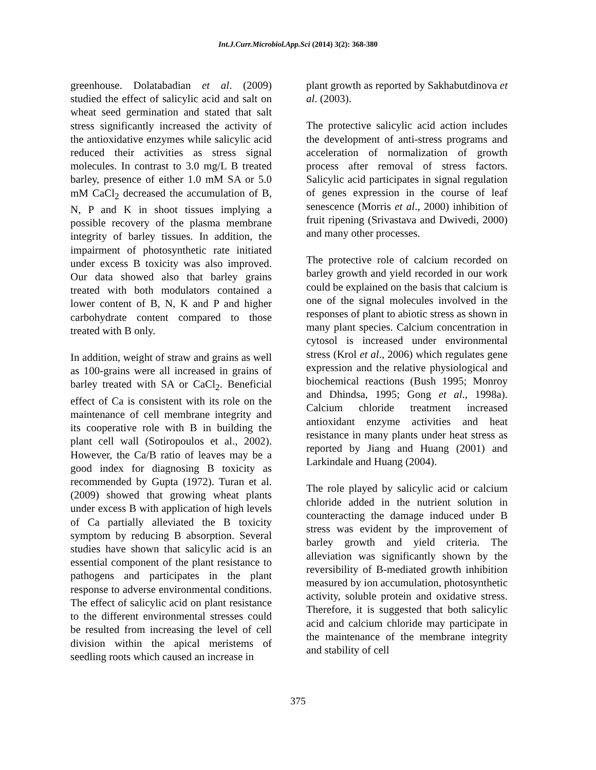Int.J.Curr.Microbiol.App.Sci (2014) 3(2): 368-380
greenhouse. Dolatabadian et al. (2009) studied the effect of salicylic acid and salt on wheat seed germination and stated that salt stress significantly increased the activity of the antioxidative enzymes while salicylic acid reduced their activities as stress signal molecules. In contrast to 3.0 mg/L B treated barley, presence of either 1.0 mM SA or 5.0 mM CaCl<sub>2</sub> decreased the accumulation of B, N, P and K in shoot tissues implying a possible recovery of the plasma membrane integrity of barley tissues. In addition, the impairment of photosynthetic rate initiated under excess B toxicity was also improved. Our data showed also that barley grains treated with both modulators contained a lower content of B, N, K and P and higher carbohydrate content compared to those treated with B only.
In addition, weight of straw and grains as well as 100-grains were all increased in grains of barley treated with SA or CaCl<sub>2</sub>. Beneficial effect of Ca is consistent with its role on the maintenance of cell membrane integrity and its cooperative role with B in building the plant cell wall (Sotiropoulos et al., 2002). However, the Ca/B ratio of leaves may be a good index for diagnosing B toxicity as recommended by Gupta (1972). Turan et al. (2009) showed that growing wheat plants under excess B with application of high levels of Ca partially alleviated the B toxicity symptom by reducing B absorption. Several studies have shown that salicylic acid is an essential component of the plant resistance to pathogens and participates in the plant response to adverse environmental conditions. The effect of salicylic acid on plant resistance to the different environmental stresses could be resulted from increasing the level of cell division within the apical meristems of seedling roots which caused an increase in
plant growth as reported by Sakhabutdinova et al. (2003).
The protective salicylic acid action includes the development of anti-stress programs and acceleration of normalization of growth process after removal of stress factors. Salicylic acid participates in signal regulation of genes expression in the course of leaf senescence (Morris et al., 2000) inhibition of fruit ripening (Srivastava and Dwivedi, 2000) and many other processes.
The protective role of calcium recorded on barley growth and yield recorded in our work could be explained on the basis that calcium is one of the signal molecules involved in the responses of plant to abiotic stress as shown in many plant species. Calcium concentration in cytosol is increased under environmental stress (Krol et al., 2006) which regulates gene expression and the relative physiological and biochemical reactions (Bush 1995; Monroy and Dhindsa, 1995; Gong et al., 1998a). Calcium chloride treatment increased antioxidant enzyme activities and heat resistance in many plants under heat stress as reported by Jiang and Huang (2001) and Larkindale and Huang (2004).
The role played by salicylic acid or calcium chloride added in the nutrient solution in counteracting the damage induced under B stress was evident by the improvement of barley growth and yield criteria. The alleviation was significantly shown by the reversibility of B-mediated growth inhibition measured by ion accumulation, photosynthetic activity, soluble protein and oxidative stress. Therefore, it is suggested that both salicylic acid and calcium chloride may participate in the maintenance of the membrane integrity and stability of cell
375